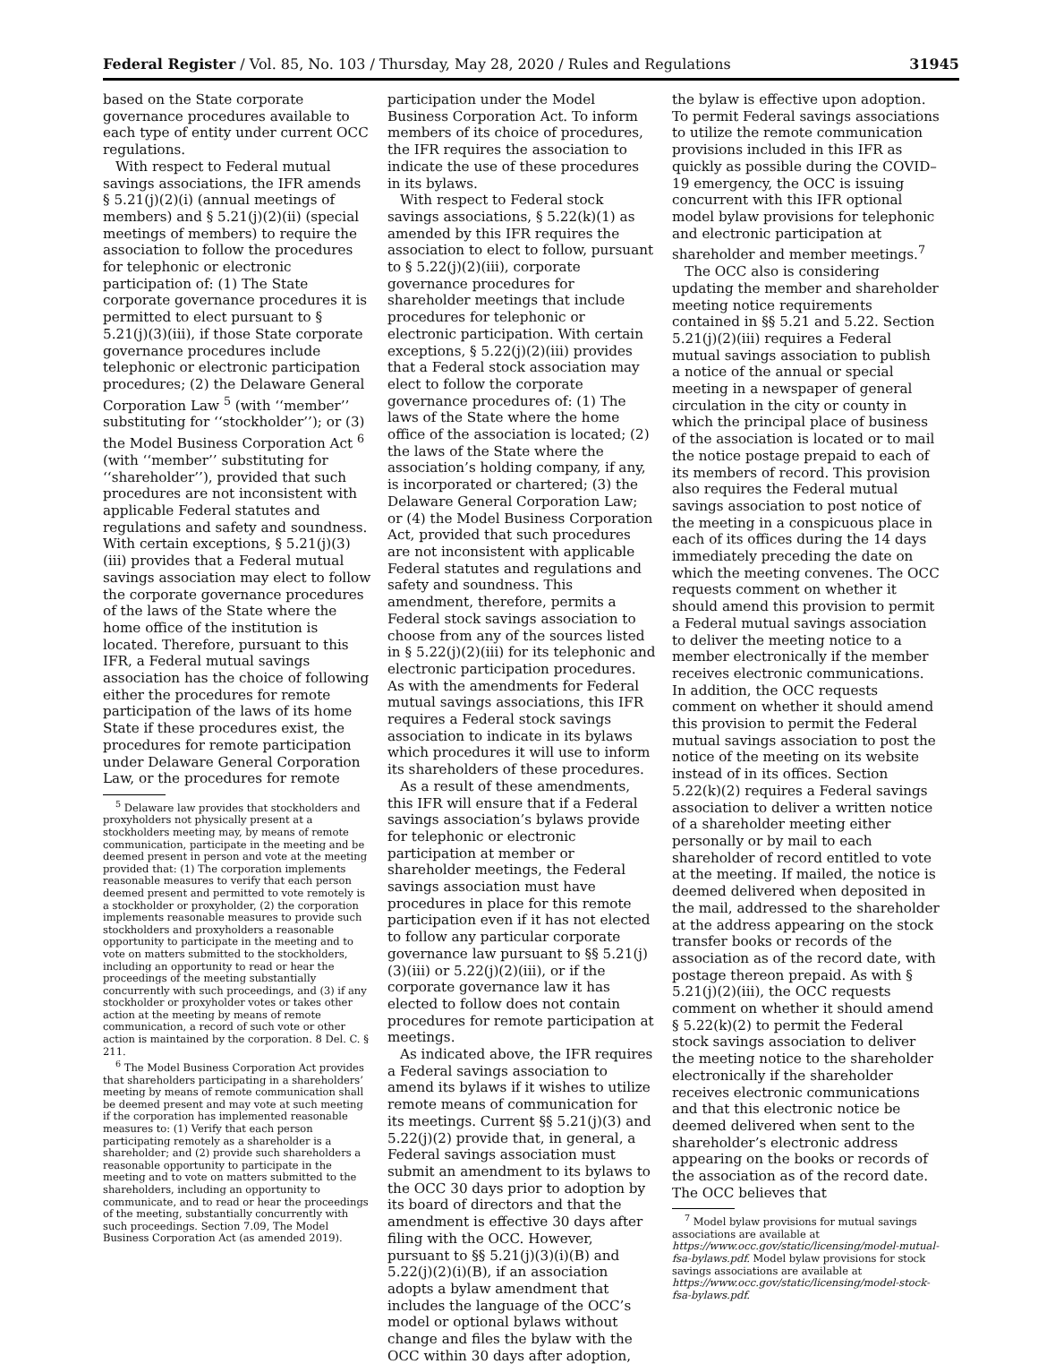Federal Register / Vol. 85, No. 103 / Thursday, May 28, 2020 / Rules and Regulations 31945
based on the State corporate governance procedures available to each type of entity under current OCC regulations.
With respect to Federal mutual savings associations, the IFR amends § 5.21(j)(2)(i) (annual meetings of members) and § 5.21(j)(2)(ii) (special meetings of members) to require the association to follow the procedures for telephonic or electronic participation of: (1) The State corporate governance procedures it is permitted to elect pursuant to § 5.21(j)(3)(iii), if those State corporate governance procedures include telephonic or electronic participation procedures; (2) the Delaware General Corporation Law <sup>5</sup> (with ‘‘member’’ substituting for ‘‘stockholder’’); or (3) the Model Business Corporation Act <sup>6</sup> (with ‘‘member’’ substituting for ‘‘shareholder’’), provided that such procedures are not inconsistent with applicable Federal statutes and regulations and safety and soundness. With certain exceptions, § 5.21(j)(3)(iii) provides that a Federal mutual savings association may elect to follow the corporate governance procedures of the laws of the State where the home office of the institution is located. Therefore, pursuant to this IFR, a Federal mutual savings association has the choice of following either the procedures for remote participation of the laws of its home State if these procedures exist, the procedures for remote participation under Delaware General Corporation Law, or the procedures for remote
<sup>5</sup> Delaware law provides that stockholders and proxyholders not physically present at a stockholders meeting may, by means of remote communication, participate in the meeting and be deemed present in person and vote at the meeting provided that: (1) The corporation implements reasonable measures to verify that each person deemed present and permitted to vote remotely is a stockholder or proxyholder, (2) the corporation implements reasonable measures to provide such stockholders and proxyholders a reasonable opportunity to participate in the meeting and to vote on matters submitted to the stockholders, including an opportunity to read or hear the proceedings of the meeting substantially concurrently with such proceedings, and (3) if any stockholder or proxyholder votes or takes other action at the meeting by means of remote communication, a record of such vote or other action is maintained by the corporation. 8 Del. C. § 211.
<sup>6</sup> The Model Business Corporation Act provides that shareholders participating in a shareholders’ meeting by means of remote communication shall be deemed present and may vote at such meeting if the corporation has implemented reasonable measures to: (1) Verify that each person participating remotely as a shareholder is a shareholder; and (2) provide such shareholders a reasonable opportunity to participate in the meeting and to vote on matters submitted to the shareholders, including an opportunity to communicate, and to read or hear the proceedings of the meeting, substantially concurrently with such proceedings. Section 7.09, The Model Business Corporation Act (as amended 2019).
participation under the Model Business Corporation Act. To inform members of its choice of procedures, the IFR requires the association to indicate the use of these procedures in its bylaws.
With respect to Federal stock savings associations, § 5.22(k)(1) as amended by this IFR requires the association to elect to follow, pursuant to § 5.22(j)(2)(iii), corporate governance procedures for shareholder meetings that include procedures for telephonic or electronic participation. With certain exceptions, § 5.22(j)(2)(iii) provides that a Federal stock association may elect to follow the corporate governance procedures of: (1) The laws of the State where the home office of the association is located; (2) the laws of the State where the association’s holding company, if any, is incorporated or chartered; (3) the Delaware General Corporation Law; or (4) the Model Business Corporation Act, provided that such procedures are not inconsistent with applicable Federal statutes and regulations and safety and soundness. This amendment, therefore, permits a Federal stock savings association to choose from any of the sources listed in § 5.22(j)(2)(iii) for its telephonic and electronic participation procedures. As with the amendments for Federal mutual savings associations, this IFR requires a Federal stock savings association to indicate in its bylaws which procedures it will use to inform its shareholders of these procedures.
As a result of these amendments, this IFR will ensure that if a Federal savings association’s bylaws provide for telephonic or electronic participation at member or shareholder meetings, the Federal savings association must have procedures in place for this remote participation even if it has not elected to follow any particular corporate governance law pursuant to §§ 5.21(j)(3)(iii) or 5.22(j)(2)(iii), or if the corporate governance law it has elected to follow does not contain procedures for remote participation at meetings.
As indicated above, the IFR requires a Federal savings association to amend its bylaws if it wishes to utilize remote means of communication for its meetings. Current §§ 5.21(j)(3) and 5.22(j)(2) provide that, in general, a Federal savings association must submit an amendment to its bylaws to the OCC 30 days prior to adoption by its board of directors and that the amendment is effective 30 days after filing with the OCC. However, pursuant to §§ 5.21(j)(3)(i)(B) and 5.22(j)(2)(i)(B), if an association adopts a bylaw amendment that includes the language of the OCC’s model or optional bylaws without change and files the bylaw with the OCC within 30 days after adoption,
the bylaw is effective upon adoption. To permit Federal savings associations to utilize the remote communication provisions included in this IFR as quickly as possible during the COVID–19 emergency, the OCC is issuing concurrent with this IFR optional model bylaw provisions for telephonic and electronic participation at shareholder and member meetings.<sup>7</sup>
The OCC also is considering updating the member and shareholder meeting notice requirements contained in §§ 5.21 and 5.22. Section 5.21(j)(2)(iii) requires a Federal mutual savings association to publish a notice of the annual or special meeting in a newspaper of general circulation in the city or county in which the principal place of business of the association is located or to mail the notice postage prepaid to each of its members of record. This provision also requires the Federal mutual savings association to post notice of the meeting in a conspicuous place in each of its offices during the 14 days immediately preceding the date on which the meeting convenes. The OCC requests comment on whether it should amend this provision to permit a Federal mutual savings association to deliver the meeting notice to a member electronically if the member receives electronic communications. In addition, the OCC requests comment on whether it should amend this provision to permit the Federal mutual savings association to post the notice of the meeting on its website instead of in its offices. Section 5.22(k)(2) requires a Federal savings association to deliver a written notice of a shareholder meeting either personally or by mail to each shareholder of record entitled to vote at the meeting. If mailed, the notice is deemed delivered when deposited in the mail, addressed to the shareholder at the address appearing on the stock transfer books or records of the association as of the record date, with postage thereon prepaid. As with § 5.21(j)(2)(iii), the OCC requests comment on whether it should amend § 5.22(k)(2) to permit the Federal stock savings association to deliver the meeting notice to the shareholder electronically if the shareholder receives electronic communications and that this electronic notice be deemed delivered when sent to the shareholder’s electronic address appearing on the books or records of the association as of the record date. The OCC believes that
<sup>7</sup> Model bylaw provisions for mutual savings associations are available at https://www.occ.gov/static/licensing/model-mutual-fsa-bylaws.pdf. Model bylaw provisions for stock savings associations are available at https://www.occ.gov/static/licensing/model-stock-fsa-bylaws.pdf.